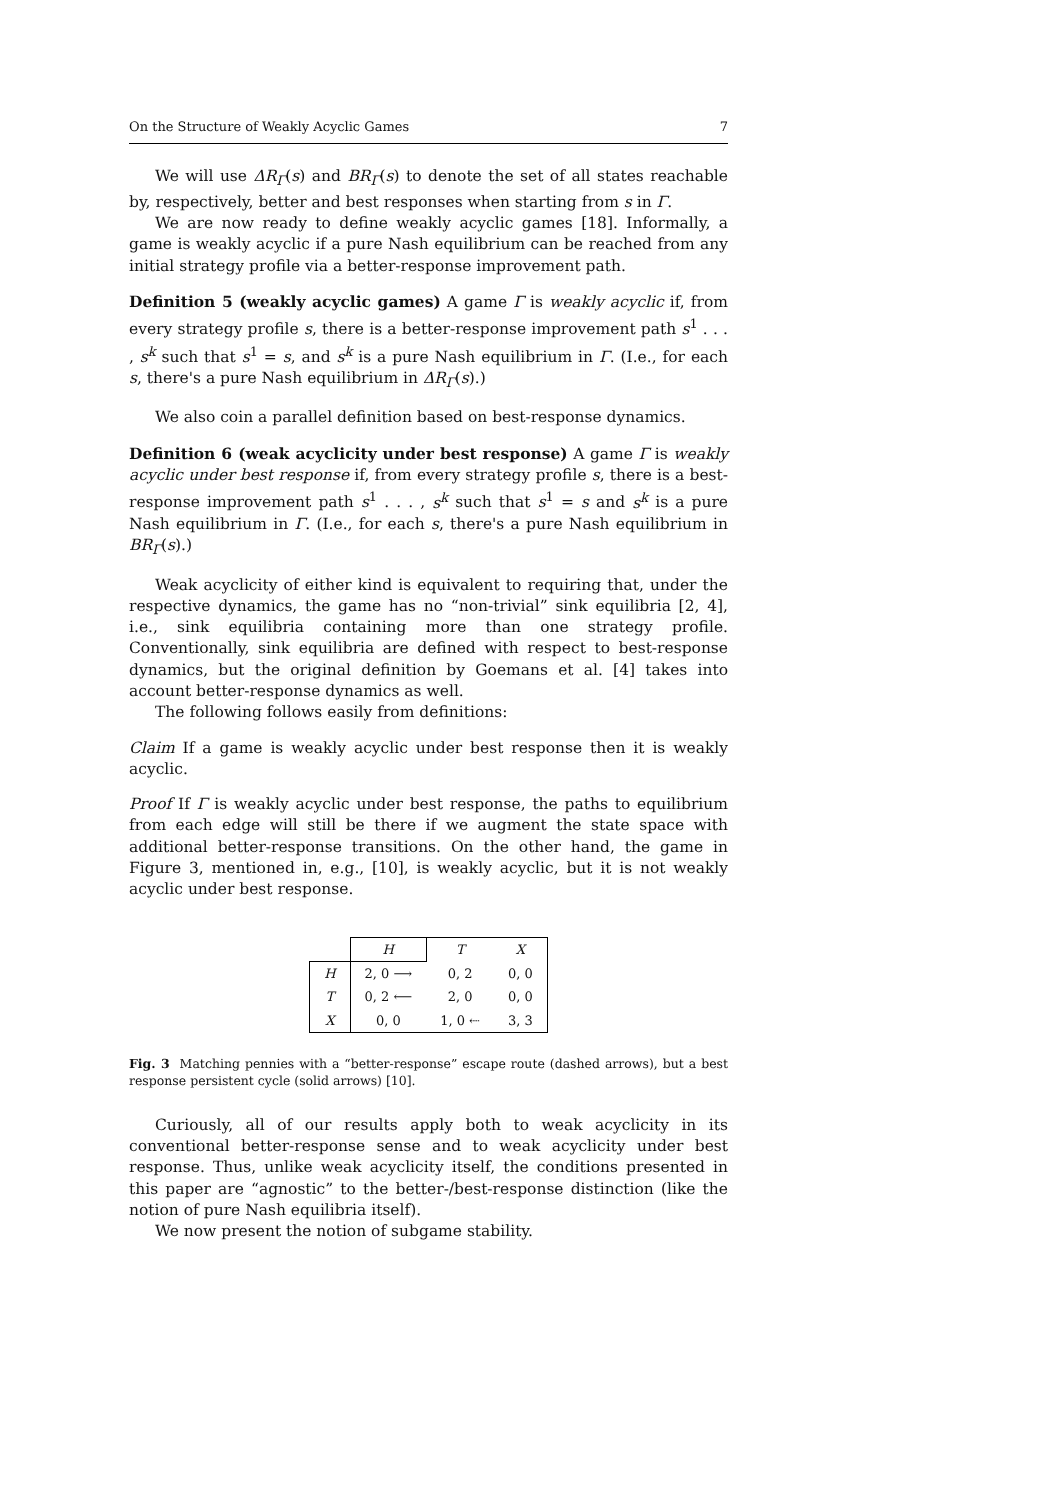On the Structure of Weakly Acyclic Games 7
We will use ΔR<sub>Γ</sub>(s) and BR<sub>Γ</sub>(s) to denote the set of all states reachable by, respectively, better and best responses when starting from s in Γ.
We are now ready to define weakly acyclic games [18]. Informally, a game is weakly acyclic if a pure Nash equilibrium can be reached from any initial strategy profile via a better-response improvement path.
Definition 5 (weakly acyclic games) A game Γ is weakly acyclic if, from every strategy profile s, there is a better-response improvement path s<sup>1</sup> . . . , s<sup>k</sup> such that s<sup>1</sup> = s, and s<sup>k</sup> is a pure Nash equilibrium in Γ. (I.e., for each s, there's a pure Nash equilibrium in ΔR<sub>Γ</sub>(s).)
We also coin a parallel definition based on best-response dynamics.
Definition 6 (weak acyclicity under best response) A game Γ is weakly acyclic under best response if, from every strategy profile s, there is a best-response improvement path s<sup>1</sup> . . . , s<sup>k</sup> such that s<sup>1</sup> = s and s<sup>k</sup> is a pure Nash equilibrium in Γ. (I.e., for each s, there's a pure Nash equilibrium in BR<sub>Γ</sub>(s).)
Weak acyclicity of either kind is equivalent to requiring that, under the respective dynamics, the game has no “non-trivial” sink equilibria [2, 4], i.e., sink equilibria containing more than one strategy profile. Conventionally, sink equilibria are defined with respect to best-response dynamics, but the original definition by Goemans et al. [4] takes into account better-response dynamics as well.
The following follows easily from definitions:
Claim If a game is weakly acyclic under best response then it is weakly acyclic.
Proof If Γ is weakly acyclic under best response, the paths to equilibrium from each edge will still be there if we augment the state space with additional better-response transitions. On the other hand, the game in Figure 3, mentioned in, e.g., [10], is weakly acyclic, but it is not weakly acyclic under best response.
| | H | T | X |
| H | 2, 0 ⟶ | 0, 2 | 0, 0 |
| T | 0, 2 ⟵ | 2, 0 | 0, 0 |
| X | 0, 0 | 1, 0 ⇠ | 3, 3 |
Fig. 3 Matching pennies with a “better-response” escape route (dashed arrows), but a best response persistent cycle (solid arrows) [10].
Curiously, all of our results apply both to weak acyclicity in its conventional better-response sense and to weak acyclicity under best response. Thus, unlike weak acyclicity itself, the conditions presented in this paper are “agnostic” to the better-/best-response distinction (like the notion of pure Nash equilibria itself).
We now present the notion of subgame stability.